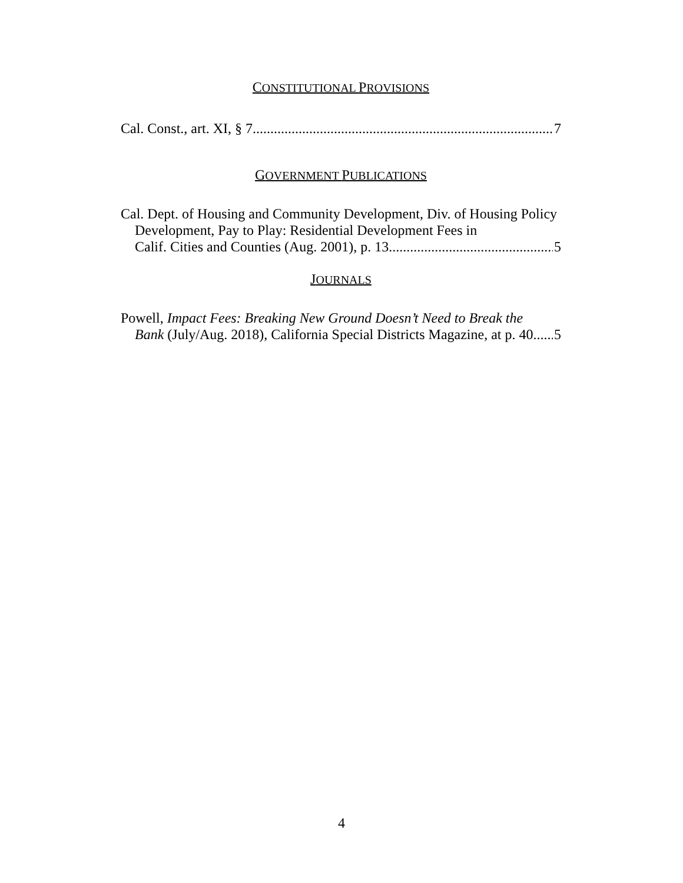CONSTITUTIONAL PROVISIONS
Cal. Const., art. XI, § 7 7
GOVERNMENT PUBLICATIONS
Cal. Dept. of Housing and Community Development, Div. of Housing Policy Development, Pay to Play: Residential Development Fees in
Calif. Cities and Counties (Aug. 2001), p. 13 5
JOURNALS
Powell, Impact Fees: Breaking New Ground Doesn’t Need to Break the
Bank (July/Aug. 2018), California Special Districts Magazine, at p. 40 5
4